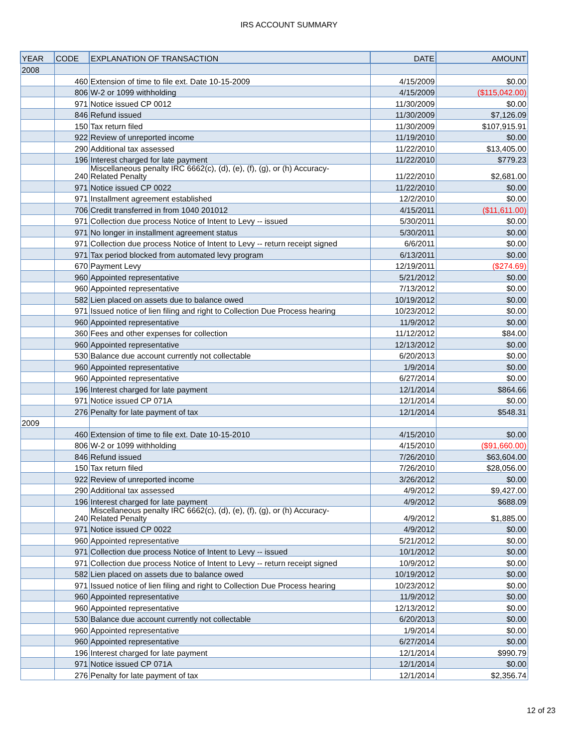IRS ACCOUNT SUMMARY
| YEAR | CODE | EXPLANATION OF TRANSACTION | DATE | AMOUNT |
| --- | --- | --- | --- | --- |
| 2008 | | | | |
| | 460 | Extension of time to file ext. Date 10-15-2009 | 4/15/2009 | $0.00 |
| | 806 | W-2 or 1099 withholding | 4/15/2009 | ($115,042.00) |
| | 971 | Notice issued CP 0012 | 11/30/2009 | $0.00 |
| | 846 | Refund issued | 11/30/2009 | $7,126.09 |
| | 150 | Tax return filed | 11/30/2009 | $107,915.91 |
| | 922 | Review of unreported income | 11/19/2010 | $0.00 |
| | 290 | Additional tax assessed | 11/22/2010 | $13,405.00 |
| | 196 | Interest charged for late payment | 11/22/2010 | $779.23 |
| | 240 | Miscellaneous penalty IRC 6662(c), (d), (e), (f), (g), or (h) Accuracy- Related Penalty | 11/22/2010 | $2,681.00 |
| | 971 | Notice issued CP 0022 | 11/22/2010 | $0.00 |
| | 971 | Installment agreement established | 12/2/2010 | $0.00 |
| | 706 | Credit transferred in from 1040 201012 | 4/15/2011 | ($11,611.00) |
| | 971 | Collection due process Notice of Intent to Levy -- issued | 5/30/2011 | $0.00 |
| | 971 | No longer in installment agreement status | 5/30/2011 | $0.00 |
| | 971 | Collection due process Notice of Intent to Levy -- return receipt signed | 6/6/2011 | $0.00 |
| | 971 | Tax period blocked from automated levy program | 6/13/2011 | $0.00 |
| | 670 | Payment Levy | 12/19/2011 | ($274.69) |
| | 960 | Appointed representative | 5/21/2012 | $0.00 |
| | 960 | Appointed representative | 7/13/2012 | $0.00 |
| | 582 | Lien placed on assets due to balance owed | 10/19/2012 | $0.00 |
| | 971 | Issued notice of lien filing and right to Collection Due Process hearing | 10/23/2012 | $0.00 |
| | 960 | Appointed representative | 11/9/2012 | $0.00 |
| | 360 | Fees and other expenses for collection | 11/12/2012 | $84.00 |
| | 960 | Appointed representative | 12/13/2012 | $0.00 |
| | 530 | Balance due account currently not collectable | 6/20/2013 | $0.00 |
| | 960 | Appointed representative | 1/9/2014 | $0.00 |
| | 960 | Appointed representative | 6/27/2014 | $0.00 |
| | 196 | Interest charged for late payment | 12/1/2014 | $864.66 |
| | 971 | Notice issued CP 071A | 12/1/2014 | $0.00 |
| | 276 | Penalty for late payment of tax | 12/1/2014 | $548.31 |
| 2009 | | | | |
| | 460 | Extension of time to file ext. Date 10-15-2010 | 4/15/2010 | $0.00 |
| | 806 | W-2 or 1099 withholding | 4/15/2010 | ($91,660.00) |
| | 846 | Refund issued | 7/26/2010 | $63,604.00 |
| | 150 | Tax return filed | 7/26/2010 | $28,056.00 |
| | 922 | Review of unreported income | 3/26/2012 | $0.00 |
| | 290 | Additional tax assessed | 4/9/2012 | $9,427.00 |
| | 196 | Interest charged for late payment | 4/9/2012 | $688.09 |
| | 240 | Miscellaneous penalty IRC 6662(c), (d), (e), (f), (g), or (h) Accuracy- Related Penalty | 4/9/2012 | $1,885.00 |
| | 971 | Notice issued CP 0022 | 4/9/2012 | $0.00 |
| | 960 | Appointed representative | 5/21/2012 | $0.00 |
| | 971 | Collection due process Notice of Intent to Levy -- issued | 10/1/2012 | $0.00 |
| | 971 | Collection due process Notice of Intent to Levy -- return receipt signed | 10/9/2012 | $0.00 |
| | 582 | Lien placed on assets due to balance owed | 10/19/2012 | $0.00 |
| | 971 | Issued notice of lien filing and right to Collection Due Process hearing | 10/23/2012 | $0.00 |
| | 960 | Appointed representative | 11/9/2012 | $0.00 |
| | 960 | Appointed representative | 12/13/2012 | $0.00 |
| | 530 | Balance due account currently not collectable | 6/20/2013 | $0.00 |
| | 960 | Appointed representative | 1/9/2014 | $0.00 |
| | 960 | Appointed representative | 6/27/2014 | $0.00 |
| | 196 | Interest charged for late payment | 12/1/2014 | $990.79 |
| | 971 | Notice issued CP 071A | 12/1/2014 | $0.00 |
| | 276 | Penalty for late payment of tax | 12/1/2014 | $2,356.74 |
12 of 23